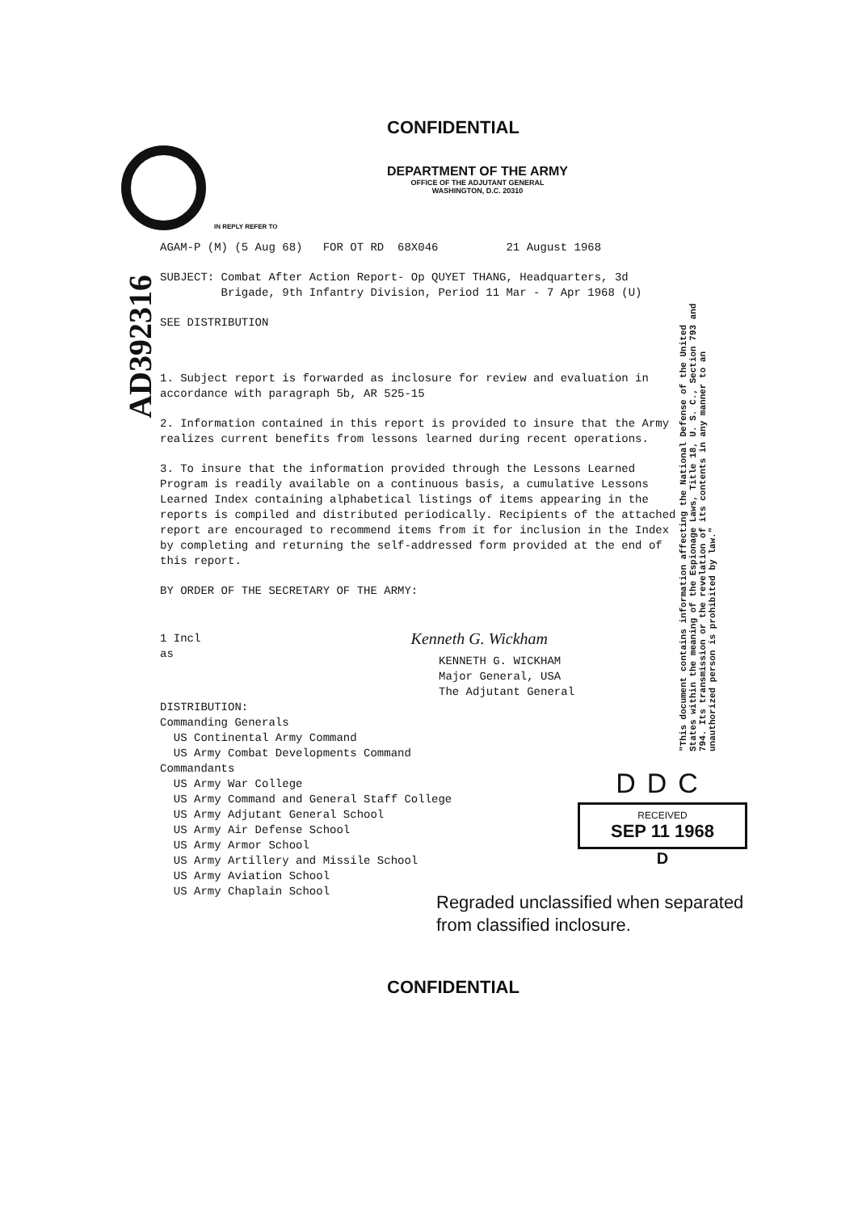CONFIDENTIAL
DEPARTMENT OF THE ARMY
OFFICE OF THE ADJUTANT GENERAL
WASHINGTON, D.C. 20310
IN REPLY REFER TO
AD392316
AGAM-P (M) (5 Aug 68) FOR OT RD 68X046 21 August 1968
SUBJECT: Combat After Action Report- Op QUYET THANG, Headquarters, 3d
Brigade, 9th Infantry Division, Period 11 Mar - 7 Apr 1968 (U)
SEE DISTRIBUTION
1. Subject report is forwarded as inclosure for review and evaluation in accordance with paragraph 5b, AR 525-15
2. Information contained in this report is provided to insure that the Army realizes current benefits from lessons learned during recent operations.
3. To insure that the information provided through the Lessons Learned Program is readily available on a continuous basis, a cumulative Lessons Learned Index containing alphabetical listings of items appearing in the reports is compiled and distributed periodically. Recipients of the attached report are encouraged to recommend items from it for inclusion in the Index by completing and returning the self-addressed form provided at the end of this report.
BY ORDER OF THE SECRETARY OF THE ARMY:
1 Incl
as
Kenneth G. Wickham
KENNETH G. WICKHAM
Major General, USA
The Adjutant General
DISTRIBUTION:
Commanding Generals
US Continental Army Command
US Army Combat Developments Command
Commandants
US Army War College
US Army Command and General Staff College
US Army Adjutant General School
US Army Air Defense School
US Army Armor School
US Army Artillery and Missile School
US Army Aviation School
US Army Chaplain School
Regraded unclassified when separated
from classified inclosure.
CONFIDENTIAL
"This document contains information affecting the National Defense of the United States within the meaning of the Espionage Laws, Title 18, U. S. C., Section 793 and 794. Its transmission or the revelation of its contents in any manner to an unauthorized person is prohibited by law."
DDC
RECEIVED
SEP 11 1968
D